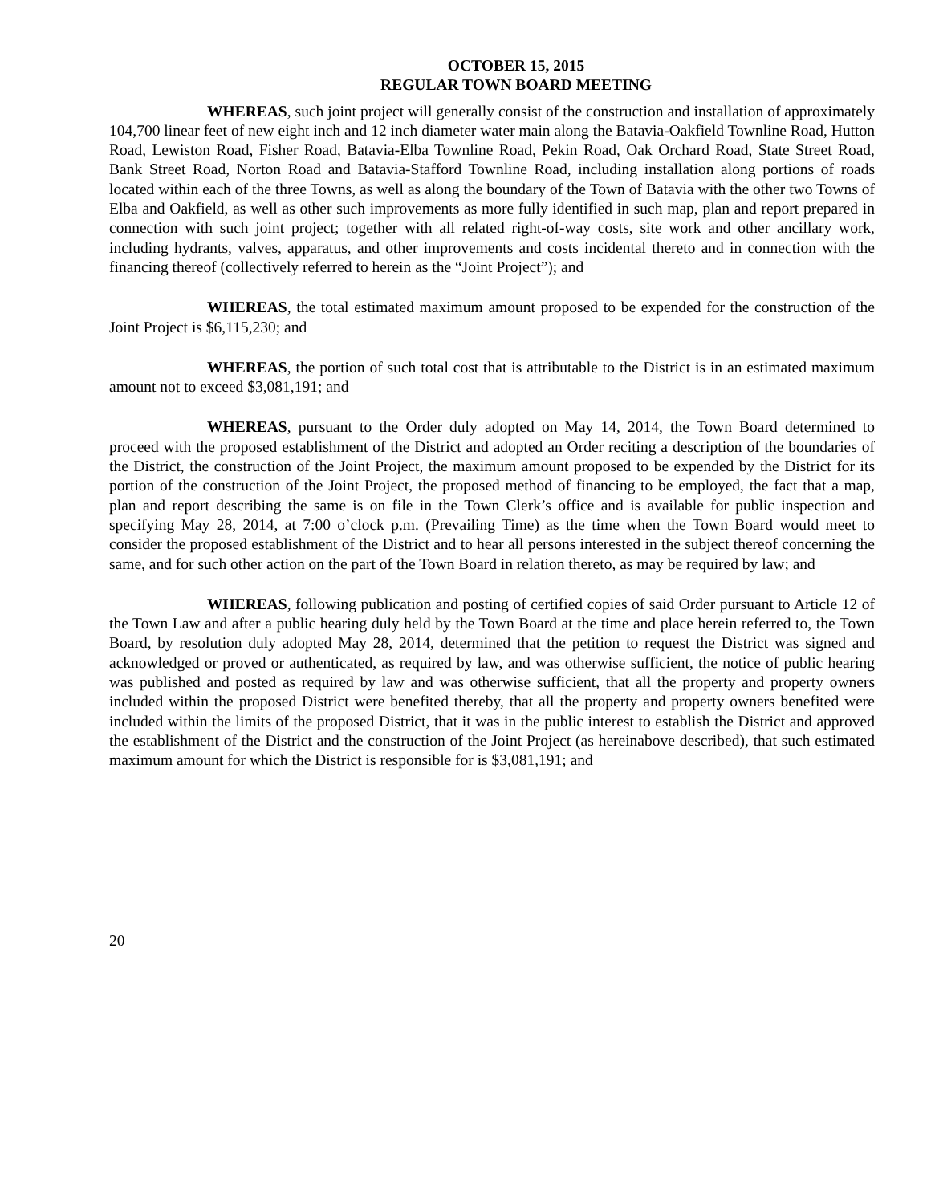OCTOBER 15, 2015
REGULAR TOWN BOARD MEETING
WHEREAS, such joint project will generally consist of the construction and installation of approximately 104,700 linear feet of new eight inch and 12 inch diameter water main along the Batavia-Oakfield Townline Road, Hutton Road, Lewiston Road, Fisher Road, Batavia-Elba Townline Road, Pekin Road, Oak Orchard Road, State Street Road, Bank Street Road, Norton Road and Batavia-Stafford Townline Road, including installation along portions of roads located within each of the three Towns, as well as along the boundary of the Town of Batavia with the other two Towns of Elba and Oakfield, as well as other such improvements as more fully identified in such map, plan and report prepared in connection with such joint project; together with all related right-of-way costs, site work and other ancillary work, including hydrants, valves, apparatus, and other improvements and costs incidental thereto and in connection with the financing thereof (collectively referred to herein as the “Joint Project”); and
WHEREAS, the total estimated maximum amount proposed to be expended for the construction of the Joint Project is $6,115,230; and
WHEREAS, the portion of such total cost that is attributable to the District is in an estimated maximum amount not to exceed $3,081,191; and
WHEREAS, pursuant to the Order duly adopted on May 14, 2014, the Town Board determined to proceed with the proposed establishment of the District and adopted an Order reciting a description of the boundaries of the District, the construction of the Joint Project, the maximum amount proposed to be expended by the District for its portion of the construction of the Joint Project, the proposed method of financing to be employed, the fact that a map, plan and report describing the same is on file in the Town Clerk’s office and is available for public inspection and specifying May 28, 2014, at 7:00 o’clock p.m. (Prevailing Time) as the time when the Town Board would meet to consider the proposed establishment of the District and to hear all persons interested in the subject thereof concerning the same, and for such other action on the part of the Town Board in relation thereto, as may be required by law; and
WHEREAS, following publication and posting of certified copies of said Order pursuant to Article 12 of the Town Law and after a public hearing duly held by the Town Board at the time and place herein referred to, the Town Board, by resolution duly adopted May 28, 2014, determined that the petition to request the District was signed and acknowledged or proved or authenticated, as required by law, and was otherwise sufficient, the notice of public hearing was published and posted as required by law and was otherwise sufficient, that all the property and property owners included within the proposed District were benefited thereby, that all the property and property owners benefited were included within the limits of the proposed District, that it was in the public interest to establish the District and approved the establishment of the District and the construction of the Joint Project (as hereinabove described), that such estimated maximum amount for which the District is responsible for is $3,081,191; and
20